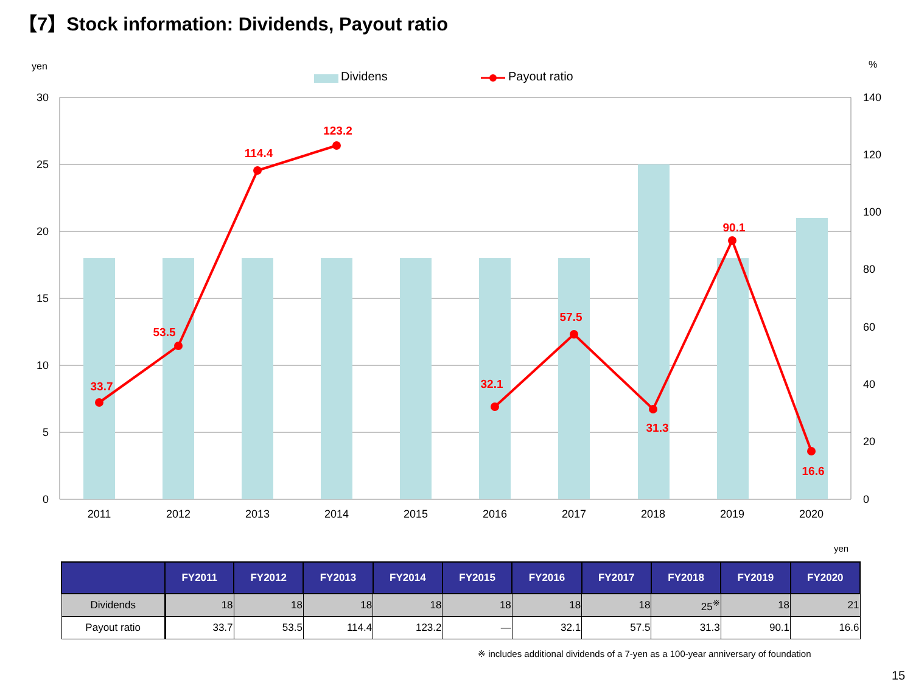【7】Stock information: Dividends, Payout ratio
yen
%
Dividens
Payout ratio
30
25
20
15
10
5
0
140
120
100
80
60
40
20
0
2011
2012
2013
2014
2015
2016
2017
2018
2019
2020
33.7
53.5
114.4
123.2
32.1
57.5
31.3
90.1
16.6
yen
| | FY2011 | FY2012 | FY2013 | FY2014 | FY2015 | FY2016 | FY2017 | FY2018 | FY2019 | FY2020 |
| --- | --- | --- | --- | --- | --- | --- | --- | --- | --- | --- |
| Dividends | 18 | 18 | 18 | 18 | 18 | 18 | 18 | 25<sup>※</sup> | 18 | 21 |
| Payout ratio | 33.7 | 53.5 | 114.4 | 123.2 | — | 32.1 | 57.5 | 31.3 | 90.1 | 16.6 |
※ includes additional dividends of a 7-yen as a 100-year anniversary of foundation
15